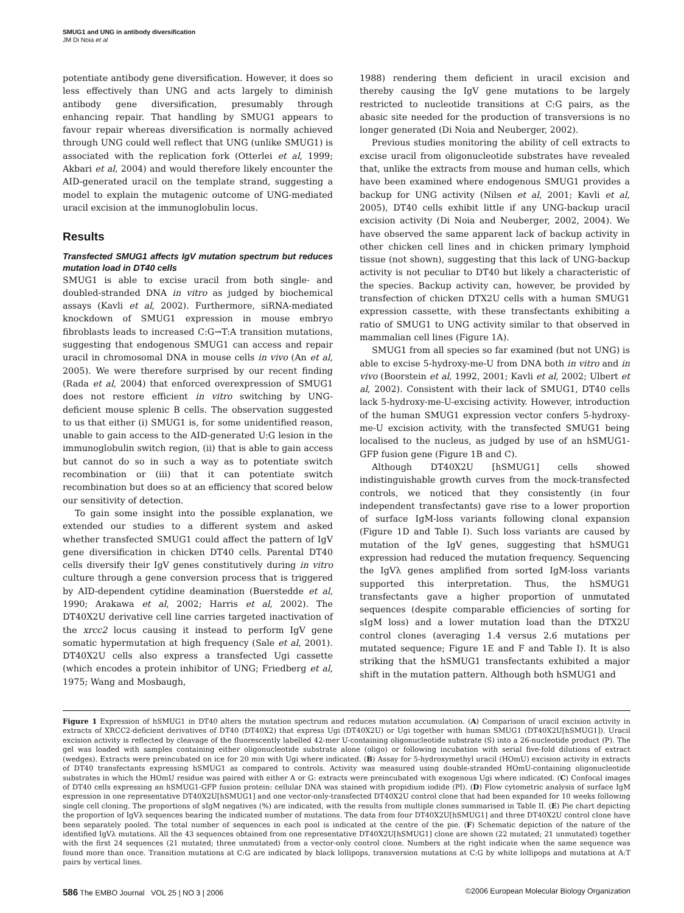SMUG1 and UNG in antibody diversification
JM Di Noia et al
potentiate antibody gene diversification. However, it does so less effectively than UNG and acts largely to diminish antibody gene diversification, presumably through enhancing repair. That handling by SMUG1 appears to favour repair whereas diversification is normally achieved through UNG could well reflect that UNG (unlike SMUG1) is associated with the replication fork (Otterlei et al, 1999; Akbari et al, 2004) and would therefore likely encounter the AID-generated uracil on the template strand, suggesting a model to explain the mutagenic outcome of UNG-mediated uracil excision at the immunoglobulin locus.
Results
Transfected SMUG1 affects IgV mutation spectrum but reduces mutation load in DT40 cells
SMUG1 is able to excise uracil from both single- and doubled-stranded DNA in vitro as judged by biochemical assays (Kavli et al, 2002). Furthermore, siRNA-mediated knockdown of SMUG1 expression in mouse embryo fibroblasts leads to increased C:G→T:A transition mutations, suggesting that endogenous SMUG1 can access and repair uracil in chromosomal DNA in mouse cells in vivo (An et al, 2005). We were therefore surprised by our recent finding (Rada et al, 2004) that enforced overexpression of SMUG1 does not restore efficient in vitro switching by UNG-deficient mouse splenic B cells. The observation suggested to us that either (i) SMUG1 is, for some unidentified reason, unable to gain access to the AID-generated U:G lesion in the immunoglobulin switch region, (ii) that is able to gain access but cannot do so in such a way as to potentiate switch recombination or (iii) that it can potentiate switch recombination but does so at an efficiency that scored below our sensitivity of detection.
To gain some insight into the possible explanation, we extended our studies to a different system and asked whether transfected SMUG1 could affect the pattern of IgV gene diversification in chicken DT40 cells. Parental DT40 cells diversify their IgV genes constitutively during in vitro culture through a gene conversion process that is triggered by AID-dependent cytidine deamination (Buerstedde et al, 1990; Arakawa et al, 2002; Harris et al, 2002). The DT40X2U derivative cell line carries targeted inactivation of the xrcc2 locus causing it instead to perform IgV gene somatic hypermutation at high frequency (Sale et al, 2001). DT40X2U cells also express a transfected Ugi cassette (which encodes a protein inhibitor of UNG; Friedberg et al, 1975; Wang and Mosbaugh,
1988) rendering them deficient in uracil excision and thereby causing the IgV gene mutations to be largely restricted to nucleotide transitions at C:G pairs, as the abasic site needed for the production of transversions is no longer generated (Di Noia and Neuberger, 2002).
Previous studies monitoring the ability of cell extracts to excise uracil from oligonucleotide substrates have revealed that, unlike the extracts from mouse and human cells, which have been examined where endogenous SMUG1 provides a backup for UNG activity (Nilsen et al, 2001; Kavli et al, 2005), DT40 cells exhibit little if any UNG-backup uracil excision activity (Di Noia and Neuberger, 2002, 2004). We have observed the same apparent lack of backup activity in other chicken cell lines and in chicken primary lymphoid tissue (not shown), suggesting that this lack of UNG-backup activity is not peculiar to DT40 but likely a characteristic of the species. Backup activity can, however, be provided by transfection of chicken DTX2U cells with a human SMUG1 expression cassette, with these transfectants exhibiting a ratio of SMUG1 to UNG activity similar to that observed in mammalian cell lines (Figure 1A).
SMUG1 from all species so far examined (but not UNG) is able to excise 5-hydroxy-me-U from DNA both in vitro and in vivo (Boorstein et al, 1992, 2001; Kavli et al, 2002; Ulbert et al, 2002). Consistent with their lack of SMUG1, DT40 cells lack 5-hydroxy-me-U-excising activity. However, introduction of the human SMUG1 expression vector confers 5-hydroxy-me-U excision activity, with the transfected SMUG1 being localised to the nucleus, as judged by use of an hSMUG1-GFP fusion gene (Figure 1B and C).
Although DT40X2U [hSMUG1] cells showed indistinguishable growth curves from the mock-transfected controls, we noticed that they consistently (in four independent transfectants) gave rise to a lower proportion of surface IgM-loss variants following clonal expansion (Figure 1D and Table I). Such loss variants are caused by mutation of the IgV genes, suggesting that hSMUG1 expression had reduced the mutation frequency. Sequencing the IgVλ genes amplified from sorted IgM-loss variants supported this interpretation. Thus, the hSMUG1 transfectants gave a higher proportion of unmutated sequences (despite comparable efficiencies of sorting for sIgM loss) and a lower mutation load than the DTX2U control clones (averaging 1.4 versus 2.6 mutations per mutated sequence; Figure 1E and F and Table I). It is also striking that the hSMUG1 transfectants exhibited a major shift in the mutation pattern. Although both hSMUG1 and
Figure 1 Expression of hSMUG1 in DT40 alters the mutation spectrum and reduces mutation accumulation. (A) Comparison of uracil excision activity in extracts of XRCC2-deficient derivatives of DT40 (DT40X2) that express Ugi (DT40X2U) or Ugi together with human SMUG1 (DT40X2U[hSMUG1]). Uracil excision activity is reflected by cleavage of the fluorescently labelled 42-mer U-containing oligonucleotide substrate (S) into a 26-nucleotide product (P). The gel was loaded with samples containing either oligonucleotide substrate alone (oligo) or following incubation with serial five-fold dilutions of extract (wedges). Extracts were preincubated on ice for 20 min with Ugi where indicated. (B) Assay for 5-hydroxymethyl uracil (HOmU) excision activity in extracts of DT40 transfectants expressing hSMUG1 as compared to controls. Activity was measured using double-stranded HOmU-containing oligonucleotide substrates in which the HOmU residue was paired with either A or G: extracts were preincubated with exogenous Ugi where indicated. (C) Confocal images of DT40 cells expressing an hSMUG1-GFP fusion protein: cellular DNA was stained with propidium iodide (PI). (D) Flow cytometric analysis of surface IgM expression in one representative DT40X2U[hSMUG1] and one vector-only-transfected DT40X2U control clone that had been expanded for 10 weeks following single cell cloning. The proportions of sIgM negatives (%) are indicated, with the results from multiple clones summarised in Table II. (E) Pie chart depicting the proportion of IgVλ sequences bearing the indicated number of mutations. The data from four DT40X2U[hSMUG1] and three DT40X2U control clone have been separately pooled. The total number of sequences in each pool is indicated at the centre of the pie. (F) Schematic depiction of the nature of the identified IgVλ mutations. All the 43 sequences obtained from one representative DT40X2U[hSMUG1] clone are shown (22 mutated; 21 unmutated) together with the first 24 sequences (21 mutated; three unmutated) from a vector-only control clone. Numbers at the right indicate when the same sequence was found more than once. Transition mutations at C:G are indicated by black lollipops, transversion mutations at C:G by white lollipops and mutations at A:T pairs by vertical lines.
586 The EMBO Journal VOL 25 | NO 3 | 2006 ©2006 European Molecular Biology Organization